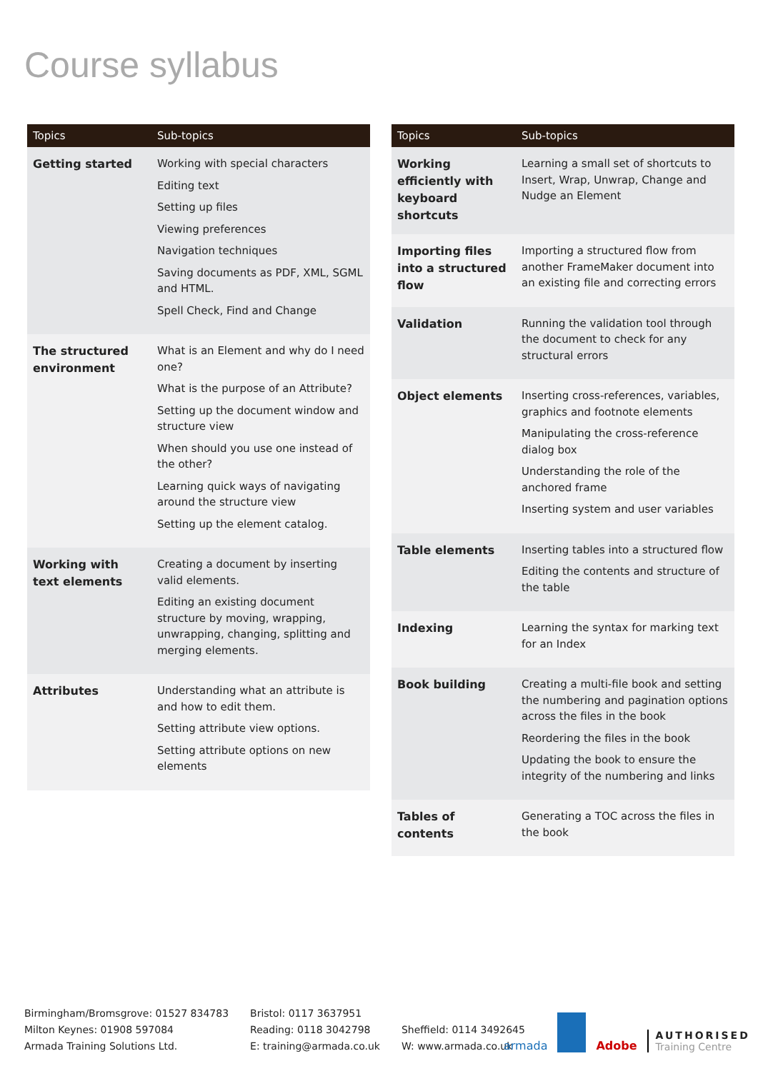Course syllabus
| Topics | Sub-topics |
| --- | --- |
| Getting started | Working with special characters Editing text Setting up files Viewing preferences Navigation techniques Saving documents as PDF, XML, SGML and HTML. Spell Check, Find and Change |
| The structured environment | What is an Element and why do I need one? What is the purpose of an Attribute? Setting up the document window and structure view When should you use one instead of the other? Learning quick ways of navigating around the structure view Setting up the element catalog. |
| Working with text elements | Creating a document by inserting valid elements. Editing an existing document structure by moving, wrapping, unwrapping, changing, splitting and merging elements. |
| Attributes | Understanding what an attribute is and how to edit them. Setting attribute view options. Setting attribute options on new elements |
| Topics | Sub-topics |
| --- | --- |
| Working efficiently with keyboard shortcuts | Learning a small set of shortcuts to Insert, Wrap, Unwrap, Change and Nudge an Element |
| Importing files into a structured flow | Importing a structured flow from another FrameMaker document into an existing file and correcting errors |
| Validation | Running the validation tool through the document to check for any structural errors |
| Object elements | Inserting cross-references, variables, graphics and footnote elements Manipulating the cross-reference dialog box Understanding the role of the anchored frame Inserting system and user variables |
| Table elements | Inserting tables into a structured flow Editing the contents and structure of the table |
| Indexing | Learning the syntax for marking text for an Index |
| Book building | Creating a multi-file book and setting the numbering and pagination options across the files in the book Reordering the files in the book Updating the book to ensure the integrity of the numbering and links |
| Tables of contents | Generating a TOC across the files in the book |
Birmingham/Bromsgrove: 01527 834783
Milton Keynes: 01908 597084
Armada Training Solutions Ltd.
Bristol: 0117 3637951
Reading: 0118 3042798
E: training@armada.co.uk
Sheffield: 0114 3492645
W: www.armada.co.uk
armada
Adobe
AUTHORISED
Training Centre